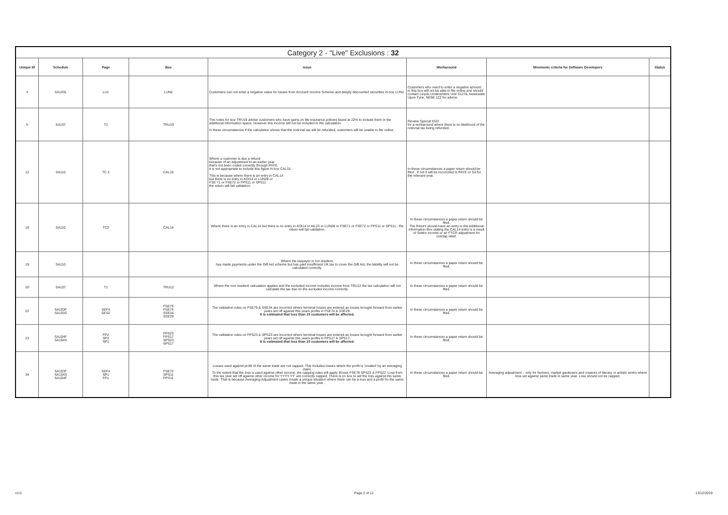| Category 2 - "Live" Exclusions : 32 | | | | | | | |
| --- | --- | --- | --- | --- | --- | --- | --- |
| Unique ID | Schedule | Page | Box | Issue | Workaround | Mnemonic criteria for Software Developers | Status |
| 4 | SA103L | LU1 | LUN2 | Customers can not enter a negative value for losses from Accrued Income Scheme and deeply discounted securities in box LUN2. | Customers who need to enter a negative amount in this box will not be able to file online and should contact Lloyds Underwriters Unit S1278, Newcastle Upon Tyne, NE98 1ZZ for advice. | | |
| 5 | SA107 | T2 | TRU19 | The notes for box TRU19 advise customers who have gains on life insurance policies taxed at 22% to include them in the additional information space. However this income will not be included in the calculation. In these circumstances if the calculation shows that the notional tax will be refunded, customers will be unable to file online. | Review Special ID22 for a workaround where there is no likelihood of the notional tax being refunded. | | |
| 12 | SA110 | TC 2 | CAL15 | Where a customer is due a refund because of an adjustment to an earlier year that's not been coded correctly through PAYE, it is not appropriate to include this figure in box CAL15 . This is because where there is an entry in CAL14 but there is no entry in AOI14 or LUN28 or FSE 71 or FSE72 or FPS11 or SPS11 the return will fail validation. | In these circumstances a paper return should be filed . If not it will be reconciled in PAYE or SA for the relevant year. | | |
| 18 | SA110 | TC2 | CAL14 | Where there is an entry in CAL14 but there is no entry in AOI14 or AIL23 or LUN28 or FSE71 or FSE72 or FPS11 or SPS11 , the return will fail validation. | In these circumstances a paper return should be filed. The Return should have an entry in the Additional Information Box stating the CAL14 entry is a result of Settlor income or an FTCR adjustment for overlap relief. | | |
| 19 | SA110 | | | Where the taxpayer is not resident, has made payments under the Gift Aid scheme but has paid insufficient UK tax to cover the Gift Aid, the liability will not be calculated correctly. | In these circumstances a paper return should be filed. | | |
| 20 | SA107 | T1 | TRU12 | Where the non resident calculation applies and the excluded income includes income from TRU12 the tax calculation will not calculate the tax due on the excluded income correctly. | In these circumstances a paper return should be filed. | | |
| 22 | SA103F SA103S | SEF4 SES2 | FSE79 FSE74 SSE34 SSE29 | The validation rules on FSE79 & SSE34 are incorrect where terminal losses are entered as losses brought forward from earlier years set off against this years profits in FSE74 & SSE29. It is estimated that less than 10 customers will be affected. | In these circumstances a paper return should be filed. | | |
| 23 | SA104F SA104S | FP2 SP2 SP1 | FPS23 FPS17 SPS23 SPS17 | The validation rules on FPS23 & SPS23 are incorrect where terminal losses are entered as losses brought forward from earlier years set off against this years profits in FPS17 & SPS17. It is estimated that less than 10 customers will be affected. | In these circumstances a paper return should be filed. | | |
| 34 | SA103F SA104S SA104F | SEF4 SP1 FP1 | FSE72 SPS11 FPS11 | Losses used against profit of the same trade are not capped. This includes losses where the profit is 'created' by an averaging claim. To the extent that the loss is used against other income, the capping rules will apply. Boxes FSE78 SPS22 & FPS22 'Loss from this tax year set off against other income for YYYY-YY' are correctly capped. There is no box to set the loss against the same trade. That is because Averaging Adjustment cases create a unique situation where there can be a loss and a profit for the same trade in the same year . | In these circumstances a paper return should be filed. | Averaging adjustment – only for farmers, market gardeners and creators of literary or artistic works where loss set against same trade in same year. Loss should not be capped. | |
v3.0 Page 2 of 12 13/12/2019